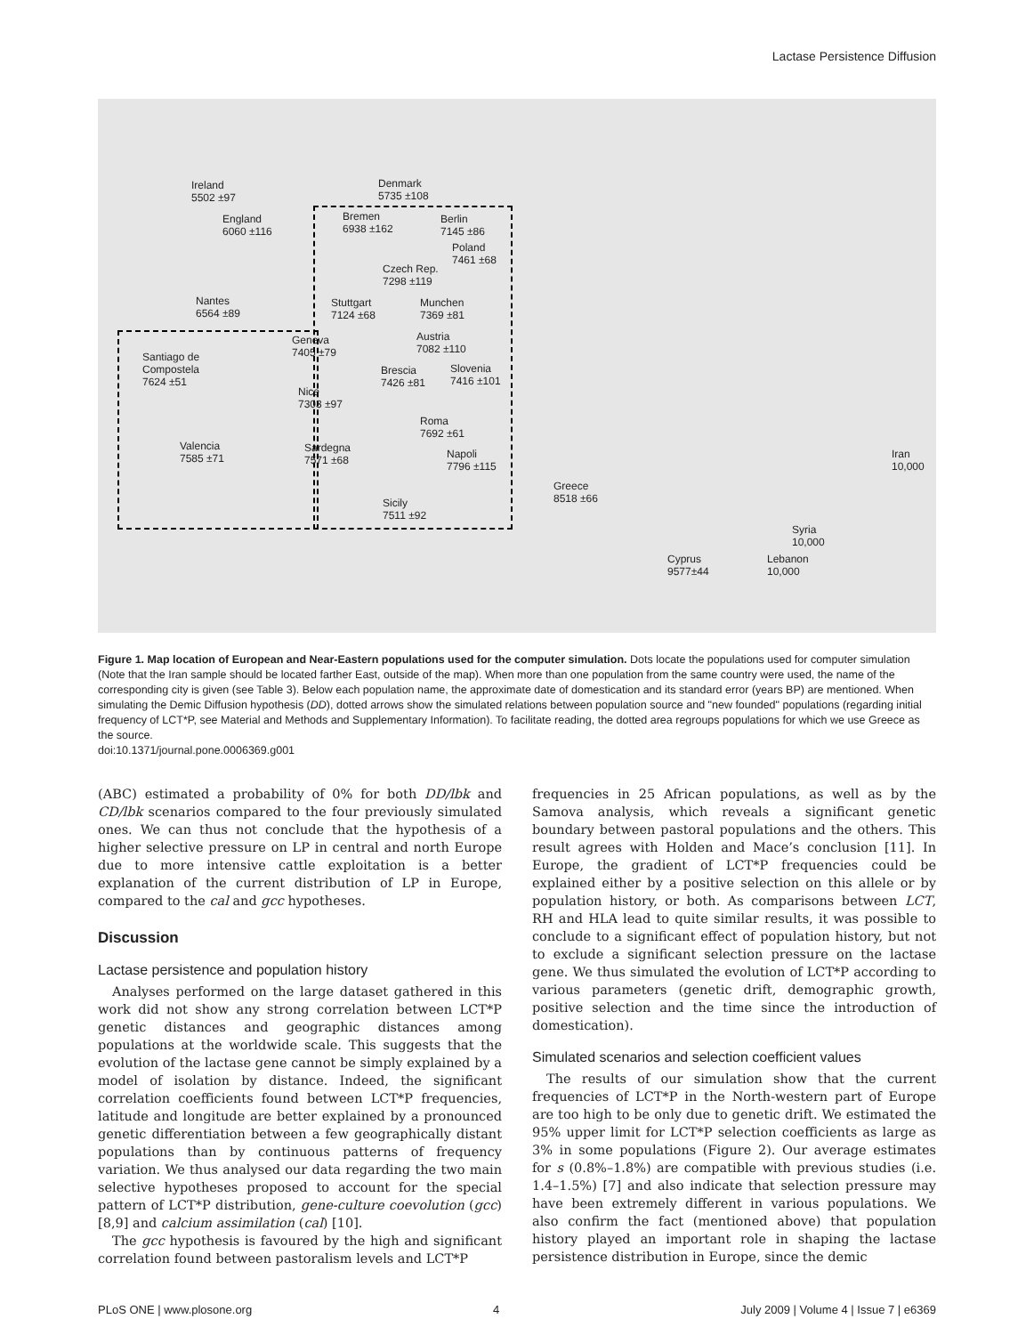Lactase Persistence Diffusion
Ireland
5502 ±97
England
6060 ±116
Denmark
5735 ±108
Bremen
6938 ±162
Berlin
7145 ±86
Poland
7461 ±68
Czech Rep.
7298 ±119
Nantes
6564 ±89
Stuttgart
7124 ±68
Munchen
7369 ±81
Geneva
7405 ±79
Austria
7082 ±110
Santiago de
Compostela
7624 ±51
Brescia
7426 ±81
Slovenia
7416 ±101
Nice
7303 ±97
Roma
7692 ±61
Valencia
7585 ±71
Sardegna
7571 ±68
Napoli
7796 ±115
Iran
10,000
Greece
8518 ±66 Sicily
7511 ±92
Syria
10,000
Cyprus
9577±44
Lebanon
10,000
Figure 1. Map location of European and Near-Eastern populations used for the computer simulation. Dots locate the populations used for computer simulation (Note that the Iran sample should be located farther East, outside of the map). When more than one population from the same country were used, the name of the corresponding city is given (see Table 3). Below each population name, the approximate date of domestication and its standard error (years BP) are mentioned. When simulating the Demic Diffusion hypothesis (DD), dotted arrows show the simulated relations between population source and "new founded" populations (regarding initial frequency of LCT*P, see Material and Methods and Supplementary Information). To facilitate reading, the dotted area regroups populations for which we use Greece as the source.
doi:10.1371/journal.pone.0006369.g001
(ABC) estimated a probability of 0% for both DD/lbk and CD/lbk scenarios compared to the four previously simulated ones. We can thus not conclude that the hypothesis of a higher selective pressure on LP in central and north Europe due to more intensive cattle exploitation is a better explanation of the current distribution of LP in Europe, compared to the cal and gcc hypotheses.
Discussion
Lactase persistence and population history
Analyses performed on the large dataset gathered in this work did not show any strong correlation between LCT*P genetic distances and geographic distances among populations at the worldwide scale. This suggests that the evolution of the lactase gene cannot be simply explained by a model of isolation by distance. Indeed, the significant correlation coefficients found between LCT*P frequencies, latitude and longitude are better explained by a pronounced genetic differentiation between a few geographically distant populations than by continuous patterns of frequency variation. We thus analysed our data regarding the two main selective hypotheses proposed to account for the special pattern of LCT*P distribution, gene-culture coevolution (gcc) [8,9] and calcium assimilation (cal) [10].
The gcc hypothesis is favoured by the high and significant correlation found between pastoralism levels and LCT*P
frequencies in 25 African populations, as well as by the Samova analysis, which reveals a significant genetic boundary between pastoral populations and the others. This result agrees with Holden and Mace’s conclusion [11]. In Europe, the gradient of LCT*P frequencies could be explained either by a positive selection on this allele or by population history, or both. As comparisons between LCT, RH and HLA lead to quite similar results, it was possible to conclude to a significant effect of population history, but not to exclude a significant selection pressure on the lactase gene. We thus simulated the evolution of LCT*P according to various parameters (genetic drift, demographic growth, positive selection and the time since the introduction of domestication).
Simulated scenarios and selection coefficient values
The results of our simulation show that the current frequencies of LCT*P in the North-western part of Europe are too high to be only due to genetic drift. We estimated the 95% upper limit for LCT*P selection coefficients as large as 3% in some populations (Figure 2). Our average estimates for s (0.8%–1.8%) are compatible with previous studies (i.e. 1.4–1.5%) [7] and also indicate that selection pressure may have been extremely different in various populations. We also confirm the fact (mentioned above) that population history played an important role in shaping the lactase persistence distribution in Europe, since the demic
PLoS ONE | www.plosone.org 4 July 2009 | Volume 4 | Issue 7 | e6369